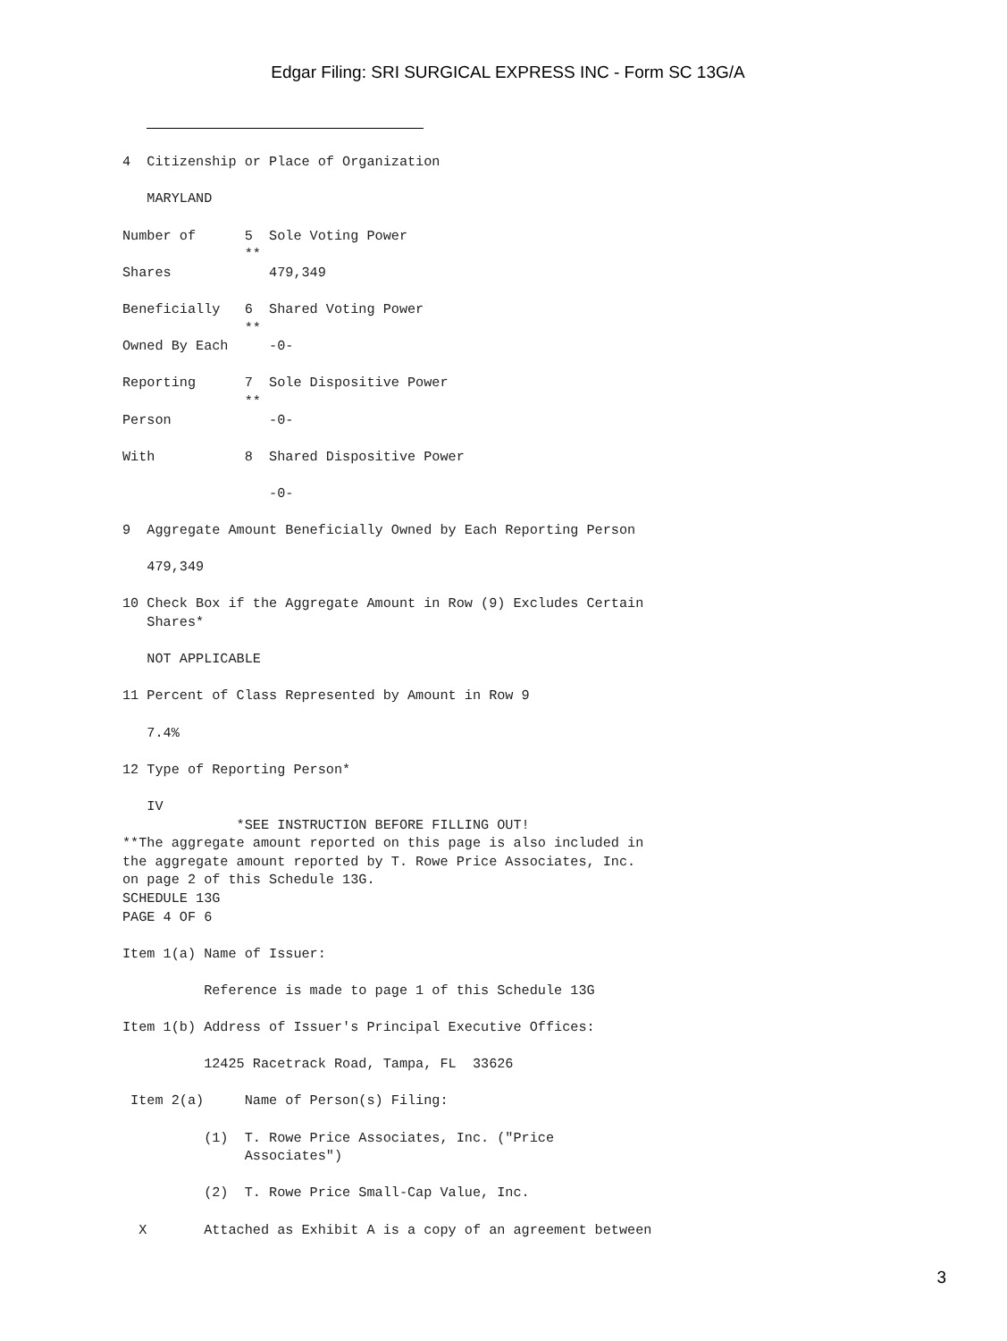Edgar Filing: SRI SURGICAL EXPRESS INC - Form SC 13G/A
   

4  Citizenship or Place of Organization

   MARYLAND

Number of      5  Sole Voting Power
               **
Shares            479,349

Beneficially   6  Shared Voting Power
               **
Owned By Each     -0-

Reporting      7  Sole Dispositive Power
               **
Person            -0-

With           8  Shared Dispositive Power

                  -0-

9  Aggregate Amount Beneficially Owned by Each Reporting Person

   479,349

10 Check Box if the Aggregate Amount in Row (9) Excludes Certain
   Shares*

   NOT APPLICABLE

11 Percent of Class Represented by Amount in Row 9

   7.4%

12 Type of Reporting Person*

   IV
              *SEE INSTRUCTION BEFORE FILLING OUT!
**The aggregate amount reported on this page is also included in
the aggregate amount reported by T. Rowe Price Associates, Inc.
on page 2 of this Schedule 13G.
SCHEDULE 13G
PAGE 4 OF 6

Item 1(a) Name of Issuer:

          Reference is made to page 1 of this Schedule 13G

Item 1(b) Address of Issuer's Principal Executive Offices:

          12425 Racetrack Road, Tampa, FL  33626

 Item 2(a)     Name of Person(s) Filing:

          (1)  T. Rowe Price Associates, Inc. ("Price
               Associates")

          (2)  T. Rowe Price Small-Cap Value, Inc.

  X       Attached as Exhibit A is a copy of an agreement between
3